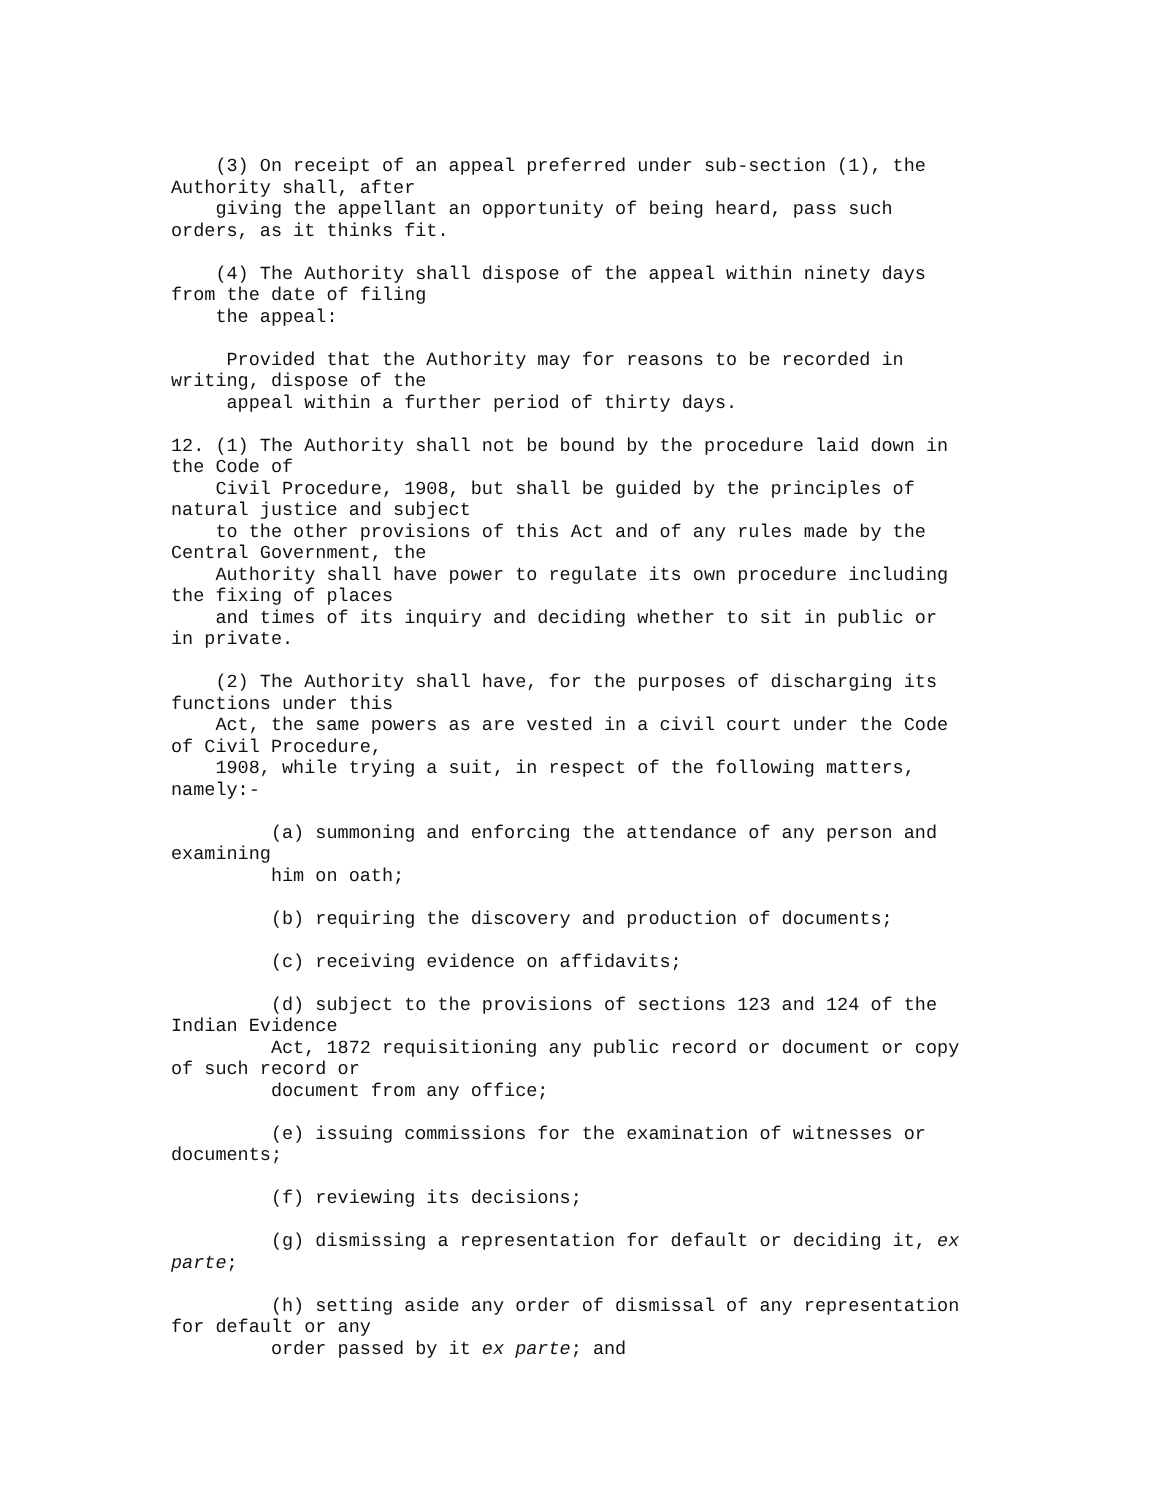(3) On receipt of an appeal preferred under sub-section (1), the
Authority shall, after
    giving the appellant an opportunity of being heard, pass such
orders, as it thinks fit.

    (4) The Authority shall dispose of the appeal within ninety days
from the date of filing
    the appeal:

     Provided that the Authority may for reasons to be recorded in
writing, dispose of the
     appeal within a further period of thirty days.

12. (1) The Authority shall not be bound by the procedure laid down in
the Code of
    Civil Procedure, 1908, but shall be guided by the principles of
natural justice and subject
    to the other provisions of this Act and of any rules made by the
Central Government, the
    Authority shall have power to regulate its own procedure including
the fixing of places
    and times of its inquiry and deciding whether to sit in public or
in private.

    (2) The Authority shall have, for the purposes of discharging its
functions under this
    Act, the same powers as are vested in a civil court under the Code
of Civil Procedure,
    1908, while trying a suit, in respect of the following matters,
namely:-

         (a) summoning and enforcing the attendance of any person and
examining
         him on oath;

         (b) requiring the discovery and production of documents;

         (c) receiving evidence on affidavits;

         (d) subject to the provisions of sections 123 and 124 of the
Indian Evidence
         Act, 1872 requisitioning any public record or document or copy
of such record or
         document from any office;

         (e) issuing commissions for the examination of witnesses or
documents;

         (f) reviewing its decisions;

         (g) dismissing a representation for default or deciding it, ex
parte;

         (h) setting aside any order of dismissal of any representation
for default or any
         order passed by it ex parte; and